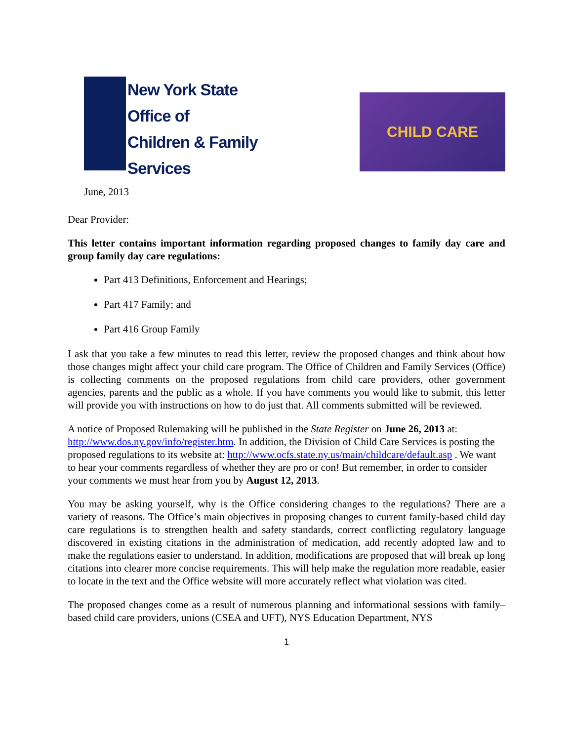New York State
Office of
Children & Family
Services
CHILD CARE
June, 2013
Dear Provider:
This letter contains important information regarding proposed changes to family day care and group family day care regulations:
Part 413 Definitions, Enforcement and Hearings;
Part 417 Family; and
Part 416 Group Family
I ask that you take a few minutes to read this letter, review the proposed changes and think about how those changes might affect your child care program. The Office of Children and Family Services (Office) is collecting comments on the proposed regulations from child care providers, other government agencies, parents and the public as a whole. If you have comments you would like to submit, this letter will provide you with instructions on how to do just that. All comments submitted will be reviewed.
A notice of Proposed Rulemaking will be published in the State Register on June 26, 2013 at: http://www.dos.ny.gov/info/register.htm. In addition, the Division of Child Care Services is posting the proposed regulations to its website at: http://www.ocfs.state.ny.us/main/childcare/default.asp . We want to hear your comments regardless of whether they are pro or con! But remember, in order to consider your comments we must hear from you by August 12, 2013.
You may be asking yourself, why is the Office considering changes to the regulations? There are a variety of reasons. The Office’s main objectives in proposing changes to current family-based child day care regulations is to strengthen health and safety standards, correct conflicting regulatory language discovered in existing citations in the administration of medication, add recently adopted law and to make the regulations easier to understand. In addition, modifications are proposed that will break up long citations into clearer more concise requirements. This will help make the regulation more readable, easier to locate in the text and the Office website will more accurately reflect what violation was cited.
The proposed changes come as a result of numerous planning and informational sessions with family–based child care providers, unions (CSEA and UFT), NYS Education Department, NYS
1